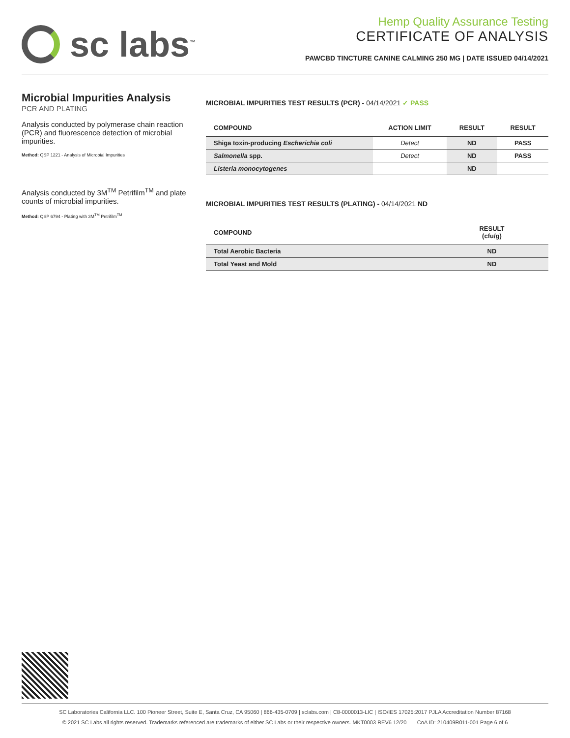sc labs<sup>™</sup>
Hemp Quality Assurance Testing
CERTIFICATE OF ANALYSIS
PAWCBD TINCTURE CANINE CALMING 250 MG | DATE ISSUED 04/14/2021
Microbial Impurities Analysis
PCR AND PLATING
Analysis conducted by polymerase chain reaction (PCR) and fluorescence detection of microbial impurities.
Method: QSP 1221 - Analysis of Microbial Impurities
Analysis conducted by 3M<sup>TM</sup> Petrifilm<sup>TM</sup> and plate counts of microbial impurities.
Method: QSP 6794 - Plating with 3M<sup>TM</sup> Petrifilm<sup>TM</sup>
MICROBIAL IMPURITIES TEST RESULTS (PCR) - 04/14/2021 ✓ PASS
| COMPOUND | ACTION LIMIT | RESULT | RESULT |
| --- | --- | --- | --- |
| Shiga toxin-producing Escherichia coli | Detect | ND | PASS |
| Salmonella spp. | Detect | ND | PASS |
| Listeria monocytogenes | | ND | |
MICROBIAL IMPURITIES TEST RESULTS (PLATING) - 04/14/2021 ND
| COMPOUND | RESULT (cfu/g) |
| --- | --- |
| Total Aerobic Bacteria | ND |
| Total Yeast and Mold | ND |
SC Laboratories California LLC. 100 Pioneer Street, Suite E, Santa Cruz, CA 95060 | 866-435-0709 | sclabs.com | C8-0000013-LIC | ISO/IES 17025:2017 PJLA Accreditation Number 87168
© 2021 SC Labs all rights reserved. Trademarks referenced are trademarks of either SC Labs or their respective owners. MKT0003 REV6 12/20 CoA ID: 210409R011-001 Page 6 of 6